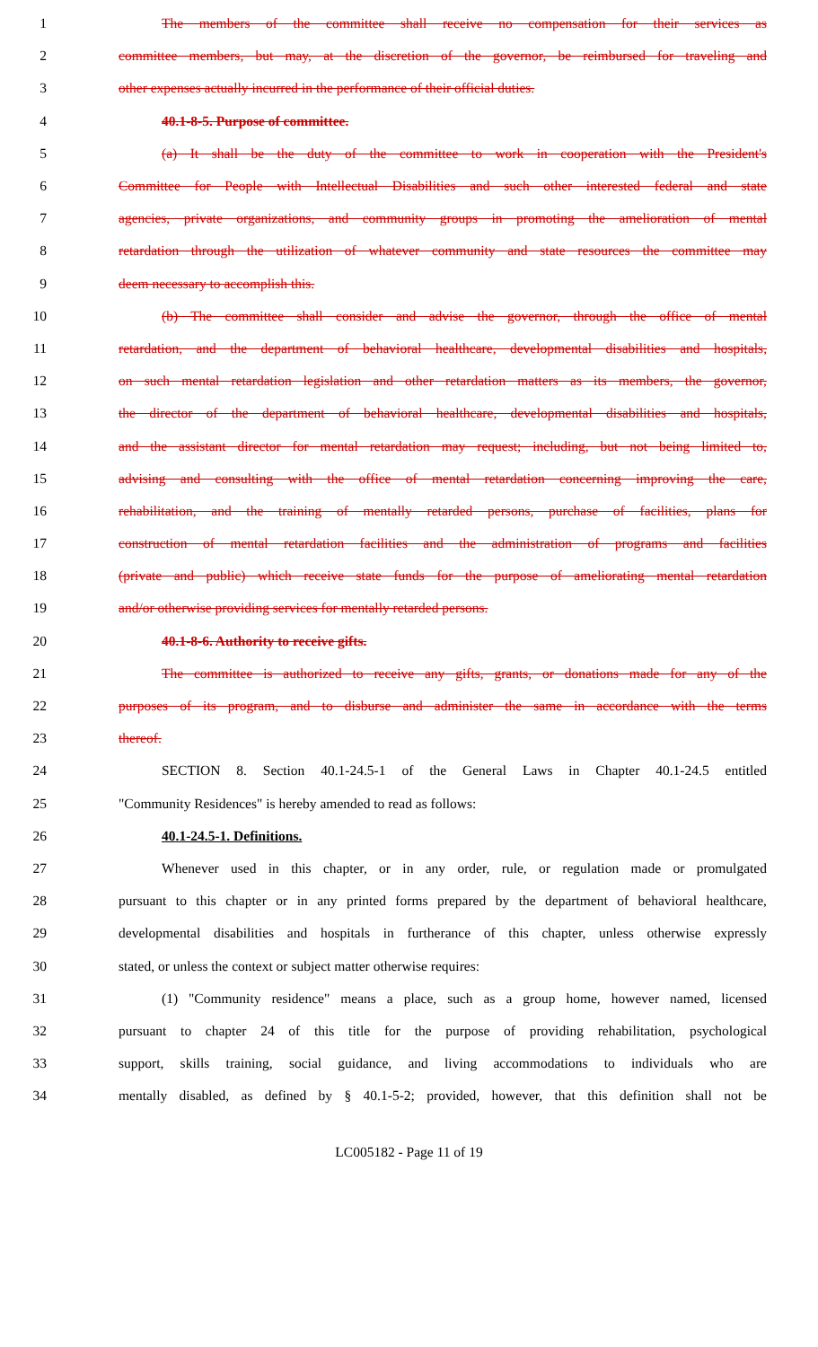1 The members of the committee shall receive no compensation for their services as
2 committee members, but may, at the discretion of the governor, be reimbursed for traveling and
3 other expenses actually incurred in the performance of their official duties.
4 40.1-8-5. Purpose of committee.
5 (a) It shall be the duty of the committee to work in cooperation with the President's
6 Committee for People with Intellectual Disabilities and such other interested federal and state
7 agencies, private organizations, and community groups in promoting the amelioration of mental
8 retardation through the utilization of whatever community and state resources the committee may
9 deem necessary to accomplish this.
10 (b) The committee shall consider and advise the governor, through the office of mental
11 retardation, and the department of behavioral healthcare, developmental disabilities and hospitals,
12 on such mental retardation legislation and other retardation matters as its members, the governor,
13 the director of the department of behavioral healthcare, developmental disabilities and hospitals,
14 and the assistant director for mental retardation may request; including, but not being limited to,
15 advising and consulting with the office of mental retardation concerning improving the care,
16 rehabilitation, and the training of mentally retarded persons, purchase of facilities, plans for
17 construction of mental retardation facilities and the administration of programs and facilities
18 (private and public) which receive state funds for the purpose of ameliorating mental retardation
19 and/or otherwise providing services for mentally retarded persons.
20 40.1-8-6. Authority to receive gifts.
21 The committee is authorized to receive any gifts, grants, or donations made for any of the
22 purposes of its program, and to disburse and administer the same in accordance with the terms
23 thereof.
24 SECTION 8. Section 40.1-24.5-1 of the General Laws in Chapter 40.1-24.5 entitled
25 "Community Residences" is hereby amended to read as follows:
26 40.1-24.5-1. Definitions.
27 Whenever used in this chapter, or in any order, rule, or regulation made or promulgated
28 pursuant to this chapter or in any printed forms prepared by the department of behavioral healthcare,
29 developmental disabilities and hospitals in furtherance of this chapter, unless otherwise expressly
30 stated, or unless the context or subject matter otherwise requires:
31 (1) "Community residence" means a place, such as a group home, however named, licensed
32 pursuant to chapter 24 of this title for the purpose of providing rehabilitation, psychological
33 support, skills training, social guidance, and living accommodations to individuals who are
34 mentally disabled, as defined by § 40.1-5-2; provided, however, that this definition shall not be
LC005182 - Page 11 of 19